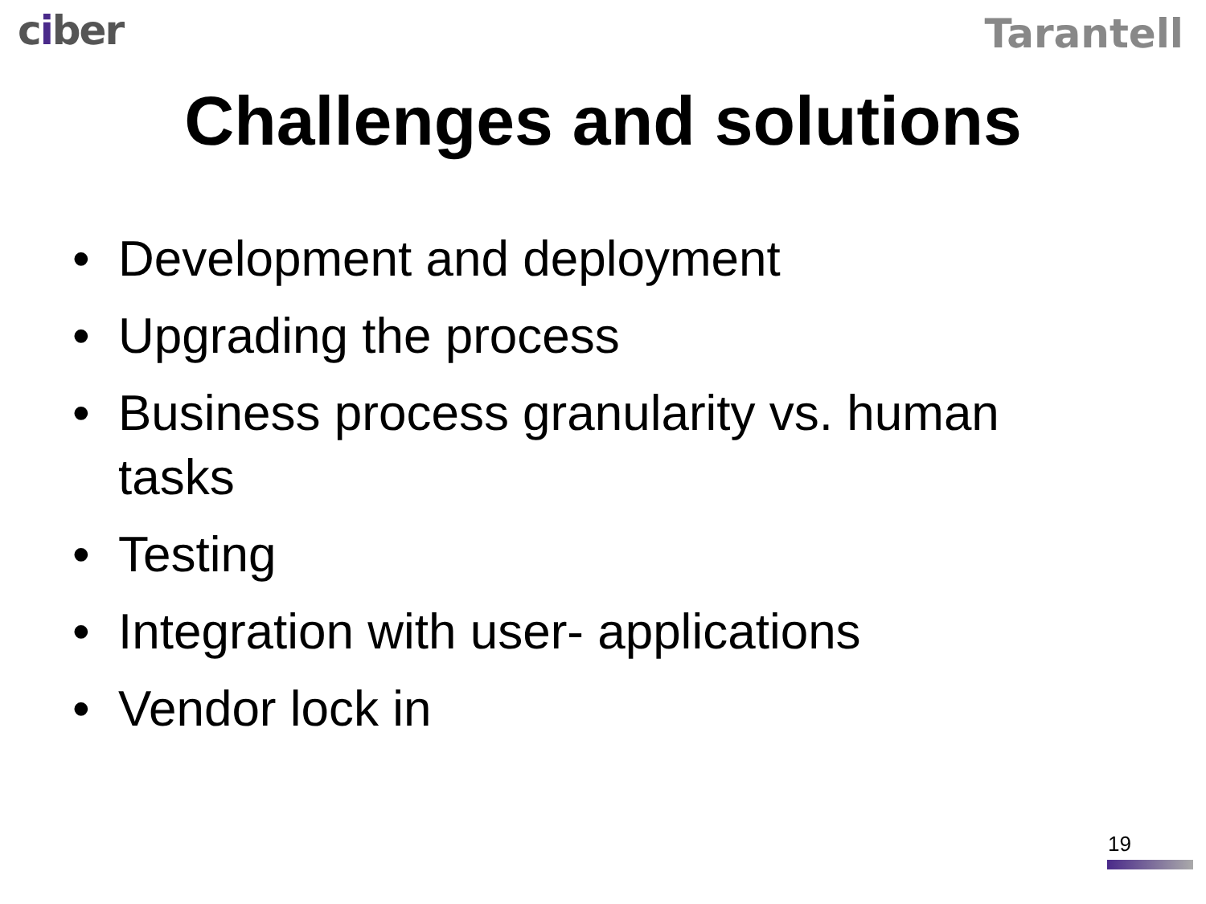ciber
Tarantell
Challenges and solutions
• Development and deployment
• Upgrading the process
• Business process granularity vs. human tasks
• Testing
• Integration with user- applications
• Vendor lock in
19